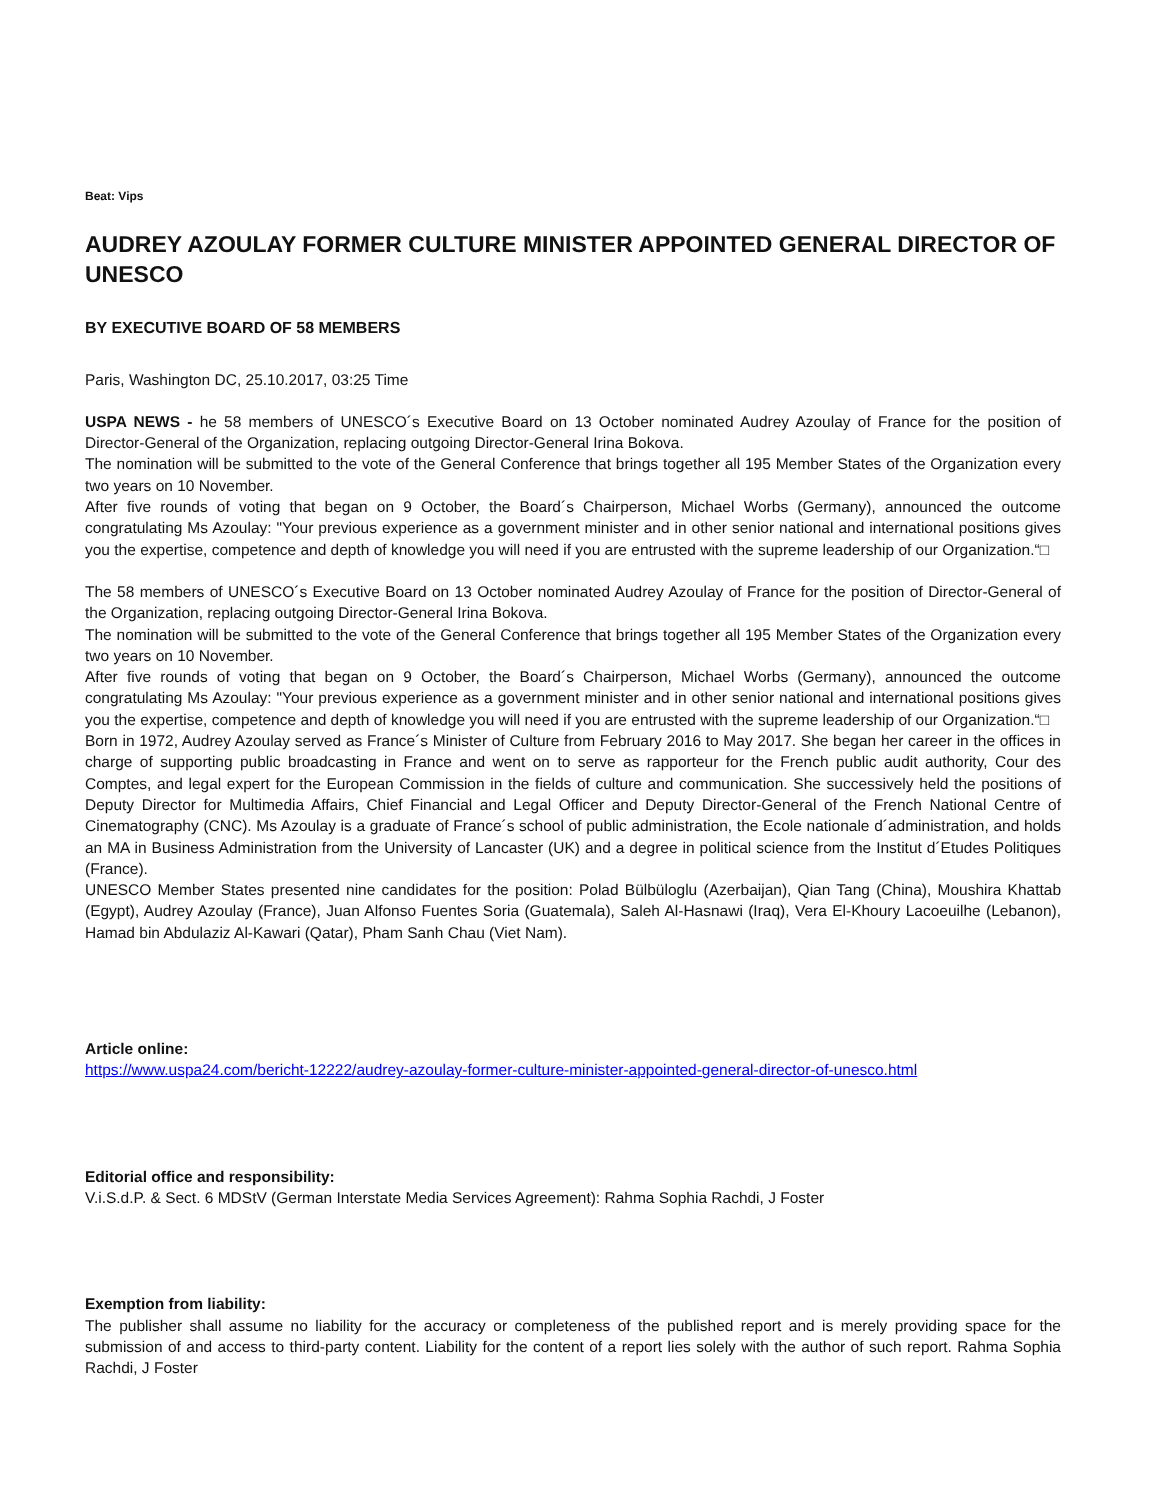Beat: Vips
AUDREY AZOULAY FORMER CULTURE MINISTER APPOINTED GENERAL DIRECTOR OF UNESCO
BY EXECUTIVE BOARD OF 58 MEMBERS
Paris, Washington DC, 25.10.2017, 03:25 Time
USPA NEWS - he 58 members of UNESCO´s Executive Board on 13 October nominated Audrey Azoulay of France for the position of Director-General of the Organization, replacing outgoing Director-General Irina Bokova.
The nomination will be submitted to the vote of the General Conference that brings together all 195 Member States of the Organization every two years on 10 November.
After five rounds of voting that began on 9 October, the Board´s Chairperson, Michael Worbs (Germany), announced the outcome congratulating Ms Azoulay: "Your previous experience as a government minister and in other senior national and international positions gives you the expertise, competence and depth of knowledge you will need if you are entrusted with the supreme leadership of our Organization.“□
The 58 members of UNESCO´s Executive Board on 13 October nominated Audrey Azoulay of France for the position of Director-General of the Organization, replacing outgoing Director-General Irina Bokova.
The nomination will be submitted to the vote of the General Conference that brings together all 195 Member States of the Organization every two years on 10 November.
After five rounds of voting that began on 9 October, the Board´s Chairperson, Michael Worbs (Germany), announced the outcome congratulating Ms Azoulay: "Your previous experience as a government minister and in other senior national and international positions gives you the expertise, competence and depth of knowledge you will need if you are entrusted with the supreme leadership of our Organization.“□
Born in 1972, Audrey Azoulay served as France´s Minister of Culture from February 2016 to May 2017. She began her career in the offices in charge of supporting public broadcasting in France and went on to serve as rapporteur for the French public audit authority, Cour des Comptes, and legal expert for the European Commission in the fields of culture and communication. She successively held the positions of Deputy Director for Multimedia Affairs, Chief Financial and Legal Officer and Deputy Director-General of the French National Centre of Cinematography (CNC). Ms Azoulay is a graduate of France´s school of public administration, the Ecole nationale d´administration, and holds an MA in Business Administration from the University of Lancaster (UK) and a degree in political science from the Institut d´Etudes Politiques (France).
UNESCO Member States presented nine candidates for the position: Polad Bülbüloglu (Azerbaijan), Qian Tang (China), Moushira Khattab (Egypt), Audrey Azoulay (France), Juan Alfonso Fuentes Soria (Guatemala), Saleh Al-Hasnawi (Iraq), Vera El-Khoury Lacoeuilhe (Lebanon), Hamad bin Abdulaziz Al-Kawari (Qatar), Pham Sanh Chau (Viet Nam).
Article online:
https://www.uspa24.com/bericht-12222/audrey-azoulay-former-culture-minister-appointed-general-director-of-unesco.html
Editorial office and responsibility:
V.i.S.d.P. & Sect. 6 MDStV (German Interstate Media Services Agreement): Rahma Sophia Rachdi, J Foster
Exemption from liability:
The publisher shall assume no liability for the accuracy or completeness of the published report and is merely providing space for the submission of and access to third-party content. Liability for the content of a report lies solely with the author of such report. Rahma Sophia Rachdi, J Foster